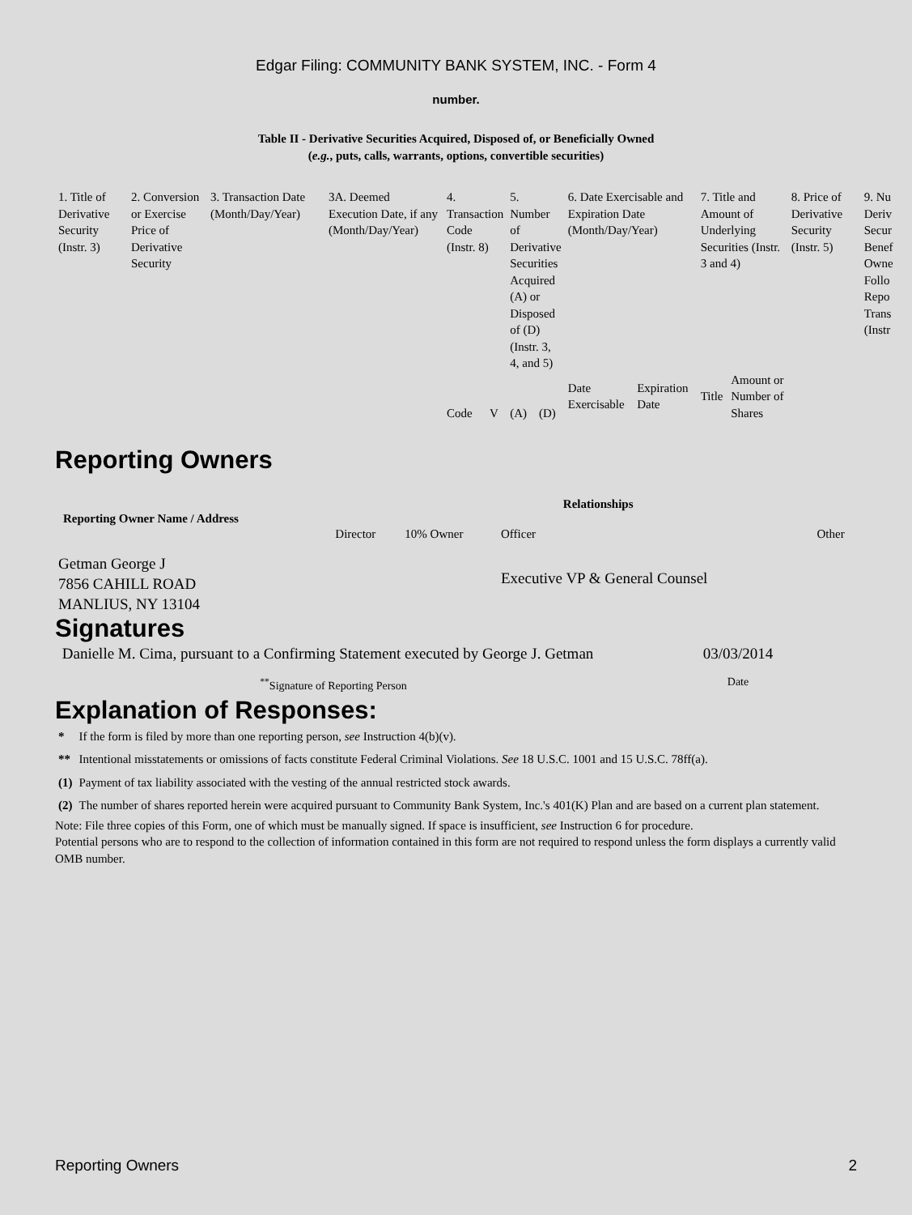Edgar Filing: COMMUNITY BANK SYSTEM, INC. - Form 4
number.
Table II - Derivative Securities Acquired, Disposed of, or Beneficially Owned
(e.g., puts, calls, warrants, options, convertible securities)
| 1. Title of Derivative Security (Instr. 3) | 2. Conversion or Exercise Price of Derivative Security | 3. Transaction Date (Month/Day/Year) | 3A. Deemed Execution Date, if any (Month/Day/Year) | 4. Transaction Code (Instr. 8) | | 5. Number of Derivative Securities Acquired (A) or Disposed of (D) (Instr. 3, 4, and 5) | | 6. Date Exercisable and Expiration Date (Month/Day/Year) | | 7. Title and Amount of Underlying Securities (Instr. 3 and 4) | | 8. Price of Derivative Security (Instr. 5) | 9. Nu Deriv Secur Benef Owne Follo Repo Trans (Instr |
| | | | | Code | V | (A) | (D) | Date Exercisable | Expiration Date | Title | Amount or Number of Shares | | |
Reporting Owners
| Reporting Owner Name / Address | Relationships | | | |
| --- | --- | --- | --- | --- |
| | Director | 10% Owner | Officer | Other |
| Getman George J 7856 CAHILL ROAD MANLIUS, NY 13104 | | | Executive VP & General Counsel | |
Signatures
| Danielle M. Cima, pursuant to a Confirming Statement executed by George J. Getman | 03/03/2014 |
| <sup>**</sup> Signature of Reporting Person | Date |
Explanation of Responses:
| * | If the form is filed by more than one reporting person, see Instruction 4(b)(v). |
| ** | Intentional misstatements or omissions of facts constitute Federal Criminal Violations. See 18 U.S.C. 1001 and 15 U.S.C. 78ff(a). |
| (1) | Payment of tax liability associated with the vesting of the annual restricted stock awards. |
| (2) | The number of shares reported herein were acquired pursuant to Community Bank System, Inc.'s 401(K) Plan and are based on a current plan statement. |
Note: File three copies of this Form, one of which must be manually signed. If space is insufficient, see Instruction 6 for procedure.
Potential persons who are to respond to the collection of information contained in this form are not required to respond unless the form displays a currently valid OMB number.
Reporting Owners 2